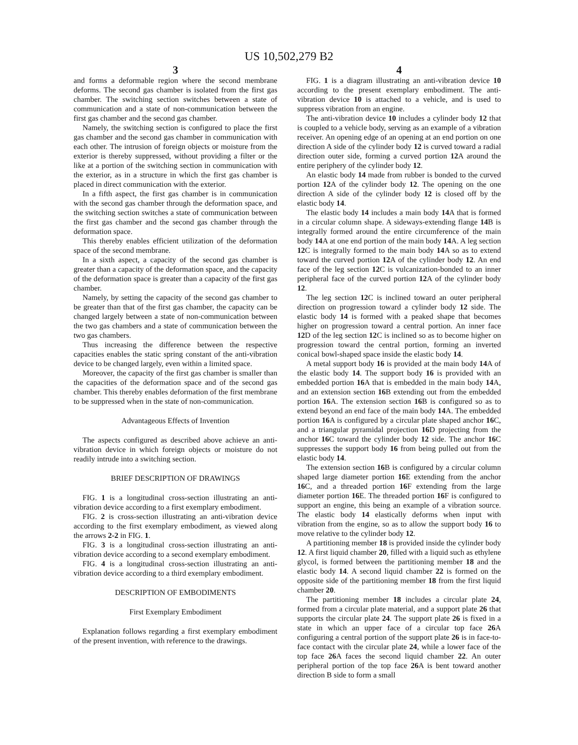US 10,502,279 B2
3
and forms a deformable region where the second membrane deforms. The second gas chamber is isolated from the first gas chamber. The switching section switches between a state of communication and a state of non-communication between the first gas chamber and the second gas chamber.
Namely, the switching section is configured to place the first gas chamber and the second gas chamber in communication with each other. The intrusion of foreign objects or moisture from the exterior is thereby suppressed, without providing a filter or the like at a portion of the switching section in communication with the exterior, as in a structure in which the first gas chamber is placed in direct communication with the exterior.
In a fifth aspect, the first gas chamber is in communication with the second gas chamber through the deformation space, and the switching section switches a state of communication between the first gas chamber and the second gas chamber through the deformation space.
This thereby enables efficient utilization of the deformation space of the second membrane.
In a sixth aspect, a capacity of the second gas chamber is greater than a capacity of the deformation space, and the capacity of the deformation space is greater than a capacity of the first gas chamber.
Namely, by setting the capacity of the second gas chamber to be greater than that of the first gas chamber, the capacity can be changed largely between a state of non-communication between the two gas chambers and a state of communication between the two gas chambers.
Thus increasing the difference between the respective capacities enables the static spring constant of the anti-vibration device to be changed largely, even within a limited space.
Moreover, the capacity of the first gas chamber is smaller than the capacities of the deformation space and of the second gas chamber. This thereby enables deformation of the first membrane to be suppressed when in the state of non-communication.
Advantageous Effects of Invention
The aspects configured as described above achieve an anti-vibration device in which foreign objects or moisture do not readily intrude into a switching section.
BRIEF DESCRIPTION OF DRAWINGS
FIG. 1 is a longitudinal cross-section illustrating an anti-vibration device according to a first exemplary embodiment.
FIG. 2 is cross-section illustrating an anti-vibration device according to the first exemplary embodiment, as viewed along the arrows 2-2 in FIG. 1.
FIG. 3 is a longitudinal cross-section illustrating an anti-vibration device according to a second exemplary embodiment.
FIG. 4 is a longitudinal cross-section illustrating an anti-vibration device according to a third exemplary embodiment.
DESCRIPTION OF EMBODIMENTS
First Exemplary Embodiment
Explanation follows regarding a first exemplary embodiment of the present invention, with reference to the drawings.
4
FIG. 1 is a diagram illustrating an anti-vibration device 10 according to the present exemplary embodiment. The anti-vibration device 10 is attached to a vehicle, and is used to suppress vibration from an engine.
The anti-vibration device 10 includes a cylinder body 12 that is coupled to a vehicle body, serving as an example of a vibration receiver. An opening edge of an opening at an end portion on one direction A side of the cylinder body 12 is curved toward a radial direction outer side, forming a curved portion 12 A around the entire periphery of the cylinder body 12.
An elastic body 14 made from rubber is bonded to the curved portion 12 A of the cylinder body 12. The opening on the one direction A side of the cylinder body 12 is closed off by the elastic body 14.
The elastic body 14 includes a main body 14 A that is formed in a circular column shape. A sideways-extending flange 14 B is integrally formed around the entire circumference of the main body 14 A at one end portion of the main body 14 A. A leg section 12 C is integrally formed to the main body 14 A so as to extend toward the curved portion 12 A of the cylinder body 12. An end face of the leg section 12 C is vulcanization-bonded to an inner peripheral face of the curved portion 12 A of the cylinder body 12.
The leg section 12 C is inclined toward an outer peripheral direction on progression toward a cylinder body 12 side. The elastic body 14 is formed with a peaked shape that becomes higher on progression toward a central portion. An inner face 12 D of the leg section 12 C is inclined so as to become higher on progression toward the central portion, forming an inverted conical bowl-shaped space inside the elastic body 14.
A metal support body 16 is provided at the main body 14 A of the elastic body 14. The support body 16 is provided with an embedded portion 16 A that is embedded in the main body 14 A, and an extension section 16 B extending out from the embedded portion 16 A. The extension section 16 B is configured so as to extend beyond an end face of the main body 14 A. The embedded portion 16 A is configured by a circular plate shaped anchor 16 C, and a triangular pyramidal projection 16 D projecting from the anchor 16 C toward the cylinder body 12 side. The anchor 16 C suppresses the support body 16 from being pulled out from the elastic body 14.
The extension section 16 B is configured by a circular column shaped large diameter portion 16 E extending from the anchor 16 C, and a threaded portion 16 F extending from the large diameter portion 16 E. The threaded portion 16 F is configured to support an engine, this being an example of a vibration source. The elastic body 14 elastically deforms when input with vibration from the engine, so as to allow the support body 16 to move relative to the cylinder body 12.
A partitioning member 18 is provided inside the cylinder body 12. A first liquid chamber 20, filled with a liquid such as ethylene glycol, is formed between the partitioning member 18 and the elastic body 14. A second liquid chamber 22 is formed on the opposite side of the partitioning member 18 from the first liquid chamber 20.
The partitioning member 18 includes a circular plate 24, formed from a circular plate material, and a support plate 26 that supports the circular plate 24. The support plate 26 is fixed in a state in which an upper face of a circular top face 26 A configuring a central portion of the support plate 26 is in face-to-face contact with the circular plate 24, while a lower face of the top face 26 A faces the second liquid chamber 22. An outer peripheral portion of the top face 26 A is bent toward another direction B side to form a small